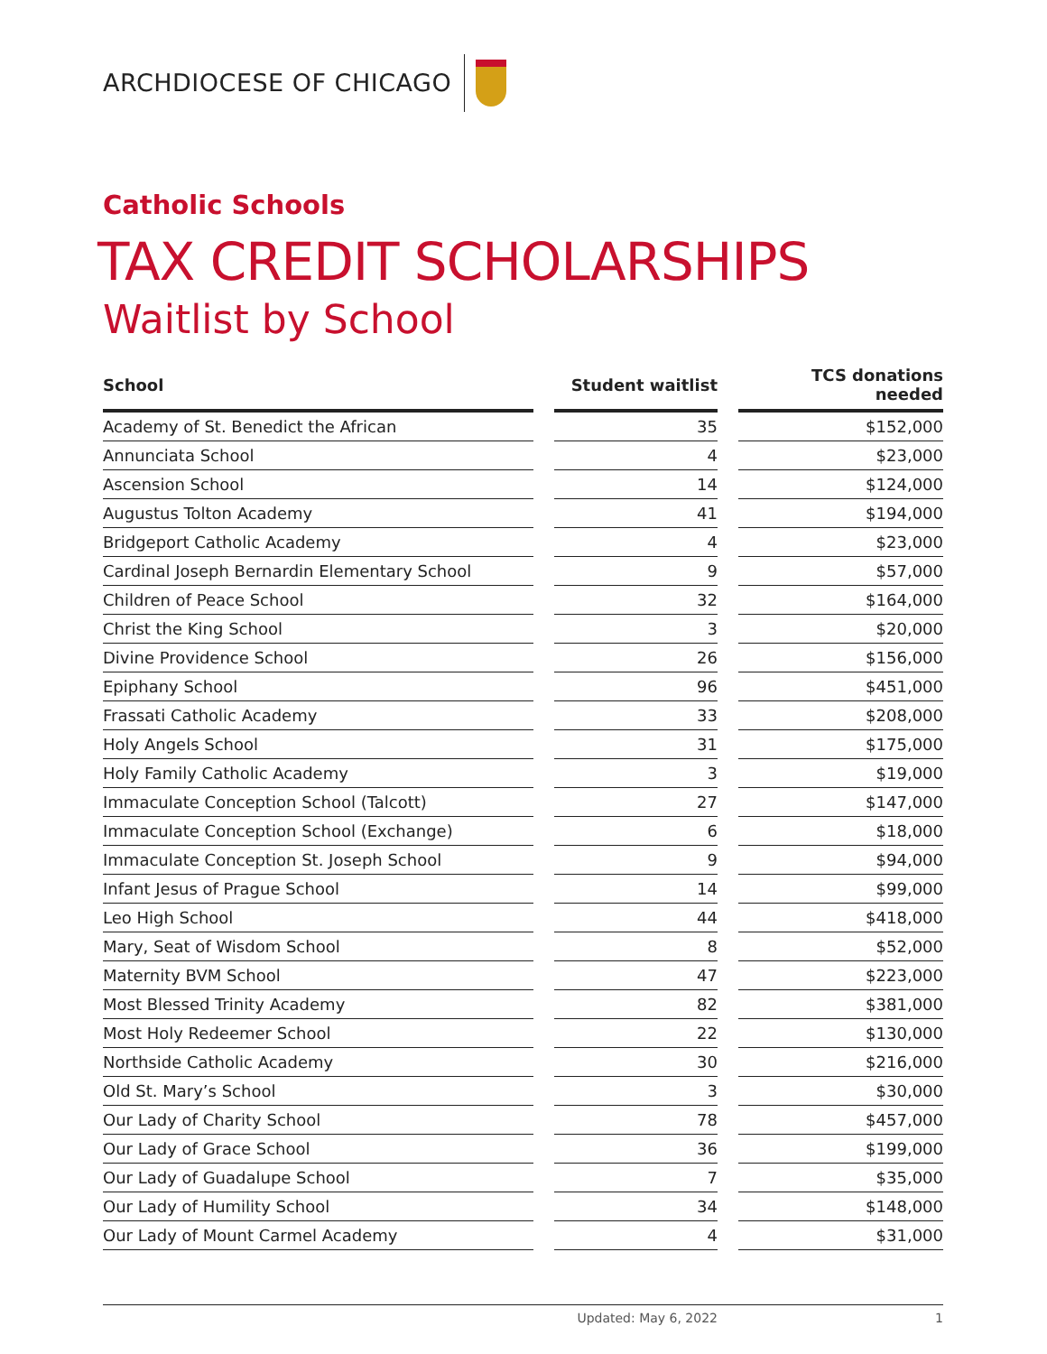ARCHDIOCESE OF CHICAGO
Catholic Schools
TAX CREDIT SCHOLARSHIPS
Waitlist by School
| School | | Student waitlist | | TCS donations needed |
| --- | --- | --- | --- | --- |
| Academy of St. Benedict the African | | 35 | | $152,000 |
| Annunciata School | | 4 | | $23,000 |
| Ascension School | | 14 | | $124,000 |
| Augustus Tolton Academy | | 41 | | $194,000 |
| Bridgeport Catholic Academy | | 4 | | $23,000 |
| Cardinal Joseph Bernardin Elementary School | | 9 | | $57,000 |
| Children of Peace School | | 32 | | $164,000 |
| Christ the King School | | 3 | | $20,000 |
| Divine Providence School | | 26 | | $156,000 |
| Epiphany School | | 96 | | $451,000 |
| Frassati Catholic Academy | | 33 | | $208,000 |
| Holy Angels School | | 31 | | $175,000 |
| Holy Family Catholic Academy | | 3 | | $19,000 |
| Immaculate Conception School (Talcott) | | 27 | | $147,000 |
| Immaculate Conception School (Exchange) | | 6 | | $18,000 |
| Immaculate Conception St. Joseph School | | 9 | | $94,000 |
| Infant Jesus of Prague School | | 14 | | $99,000 |
| Leo High School | | 44 | | $418,000 |
| Mary, Seat of Wisdom School | | 8 | | $52,000 |
| Maternity BVM School | | 47 | | $223,000 |
| Most Blessed Trinity Academy | | 82 | | $381,000 |
| Most Holy Redeemer School | | 22 | | $130,000 |
| Northside Catholic Academy | | 30 | | $216,000 |
| Old St. Mary’s School | | 3 | | $30,000 |
| Our Lady of Charity School | | 78 | | $457,000 |
| Our Lady of Grace School | | 36 | | $199,000 |
| Our Lady of Guadalupe School | | 7 | | $35,000 |
| Our Lady of Humility School | | 34 | | $148,000 |
| Our Lady of Mount Carmel Academy | | 4 | | $31,000 |
Updated: May 6, 2022 1